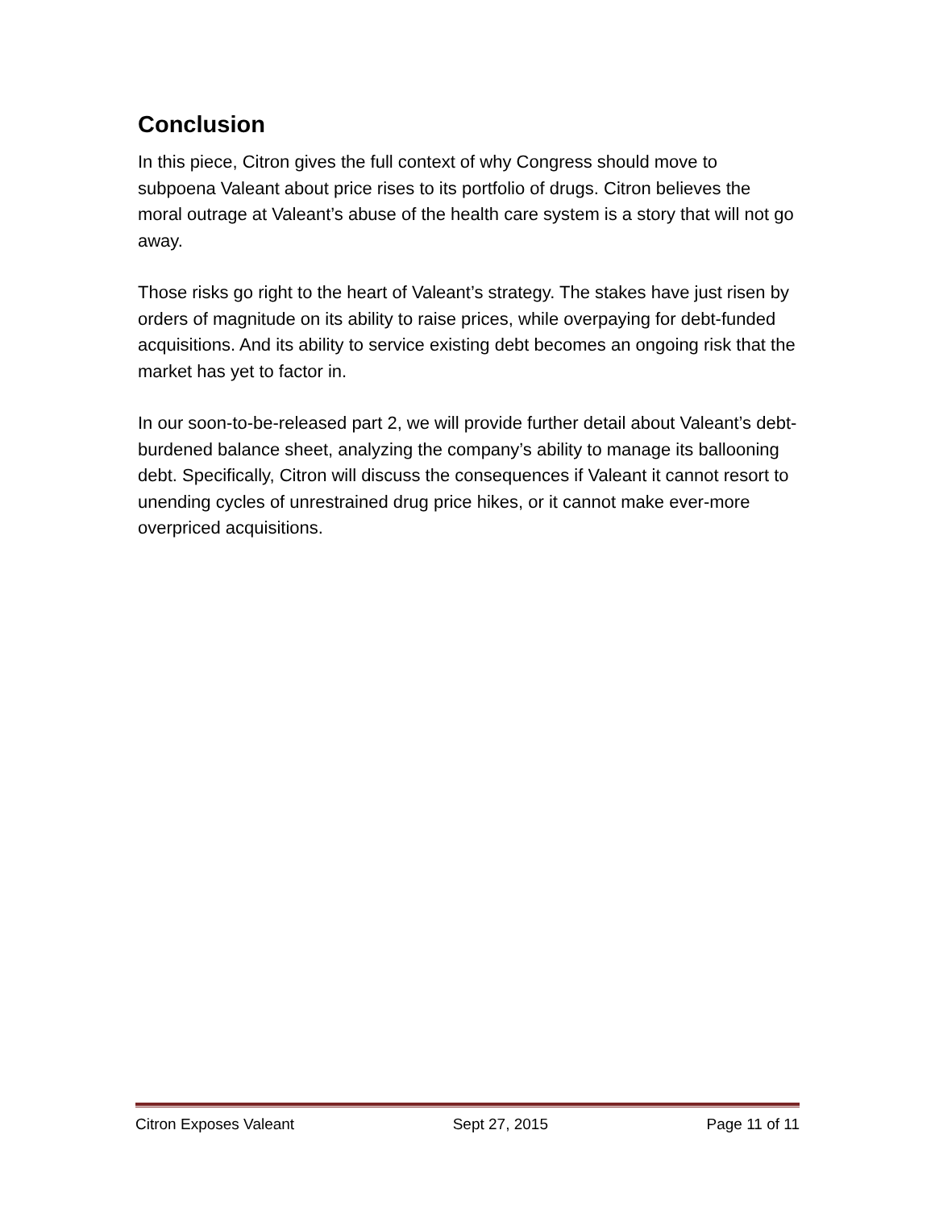Conclusion
In this piece, Citron gives the full context of why Congress should move to subpoena Valeant about price rises to its portfolio of drugs. Citron believes the moral outrage at Valeant’s abuse of the health care system is a story that will not go away.
Those risks go right to the heart of Valeant’s strategy. The stakes have just risen by orders of magnitude on its ability to raise prices, while overpaying for debt-funded acquisitions. And its ability to service existing debt becomes an ongoing risk that the market has yet to factor in.
In our soon-to-be-released part 2, we will provide further detail about Valeant’s debt-burdened balance sheet, analyzing the company’s ability to manage its ballooning debt. Specifically, Citron will discuss the consequences if Valeant it cannot resort to unending cycles of unrestrained drug price hikes, or it cannot make ever-more overpriced acquisitions.
Citron Exposes Valeant Sept 27, 2015 Page 11 of 11